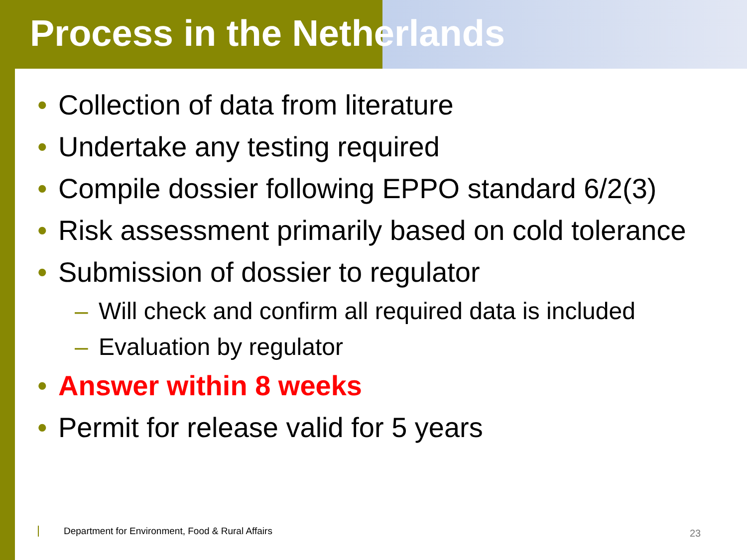Process in the Netherlands
• Collection of data from literature
• Undertake any testing required
• Compile dossier following EPPO standard 6/2(3)
• Risk assessment primarily based on cold tolerance
• Submission of dossier to regulator
– Will check and confirm all required data is included
– Evaluation by regulator
• Answer within 8 weeks
• Permit for release valid for 5 years
Department for Environment, Food & Rural Affairs
23